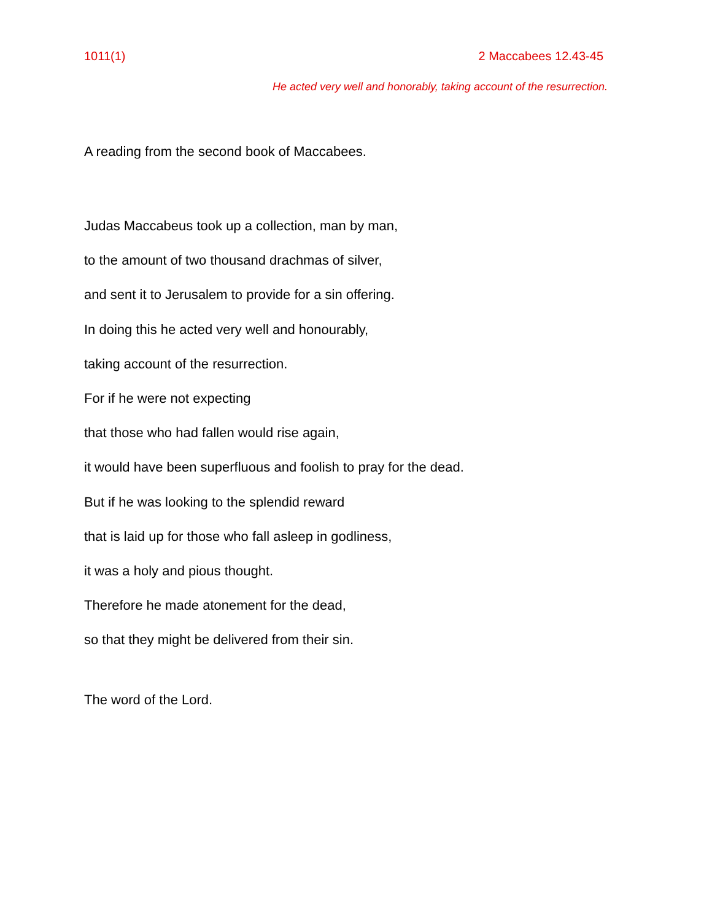1011(1) 2 Maccabees 12.43-45
He acted very well and honorably, taking account of the resurrection.
A reading from the second book of Maccabees.
Judas Maccabeus took up a collection, man by man,
to the amount of two thousand drachmas of silver,
and sent it to Jerusalem to provide for a sin offering.
In doing this he acted very well and honourably,
taking account of the resurrection.
For if he were not expecting
that those who had fallen would rise again,
it would have been superfluous and foolish to pray for the dead.
But if he was looking to the splendid reward
that is laid up for those who fall asleep in godliness,
it was a holy and pious thought.
Therefore he made atonement for the dead,
so that they might be delivered from their sin.
The word of the Lord.